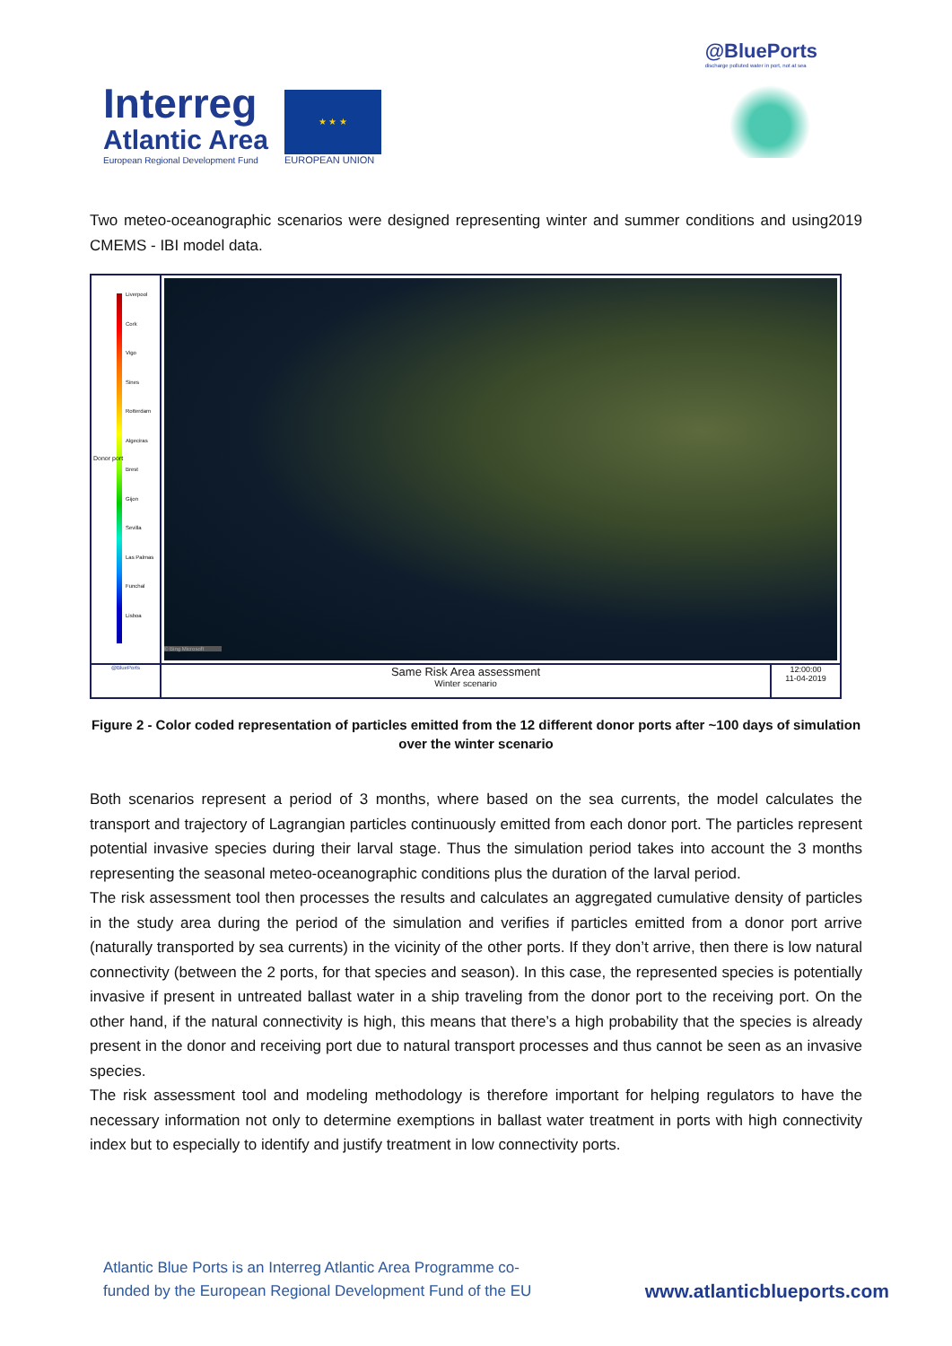Interreg
Atlantic Area
European Regional Development Fund
★ ★ ★
EUROPEAN UNION
@BluePorts
discharge polluted water in port, not at sea
Two meteo-oceanographic scenarios were designed representing winter and summer conditions and using2019 CMEMS - IBI model data.
Liverpool
Cork
Vigo
Sines
Rotterdam
Algeciras
Brest
Gijon
Sevilla
Las Palmas
Funchal
Lisboa
Donor port
© Bing Microsoft
@BluePorts
Same Risk Area assessment
Winter scenario
12:00:00
11-04-2019
Figure 2 - Color coded representation of particles emitted from the 12 different donor ports after ~100 days of simulation over the winter scenario
Both scenarios represent a period of 3 months, where based on the sea currents, the model calculates the transport and trajectory of Lagrangian particles continuously emitted from each donor port. The particles represent potential invasive species during their larval stage. Thus the simulation period takes into account the 3 months representing the seasonal meteo-oceanographic conditions plus the duration of the larval period.
The risk assessment tool then processes the results and calculates an aggregated cumulative density of particles in the study area during the period of the simulation and verifies if particles emitted from a donor port arrive (naturally transported by sea currents) in the vicinity of the other ports. If they don’t arrive, then there is low natural connectivity (between the 2 ports, for that species and season). In this case, the represented species is potentially invasive if present in untreated ballast water in a ship traveling from the donor port to the receiving port. On the other hand, if the natural connectivity is high, this means that there’s a high probability that the species is already present in the donor and receiving port due to natural transport processes and thus cannot be seen as an invasive species.
The risk assessment tool and modeling methodology is therefore important for helping regulators to have the necessary information not only to determine exemptions in ballast water treatment in ports with high connectivity index but to especially to identify and justify treatment in low connectivity ports.
Atlantic Blue Ports is an Interreg Atlantic Area Programme co-
funded by the European Regional Development Fund of the EU
www.atlanticblueports.com